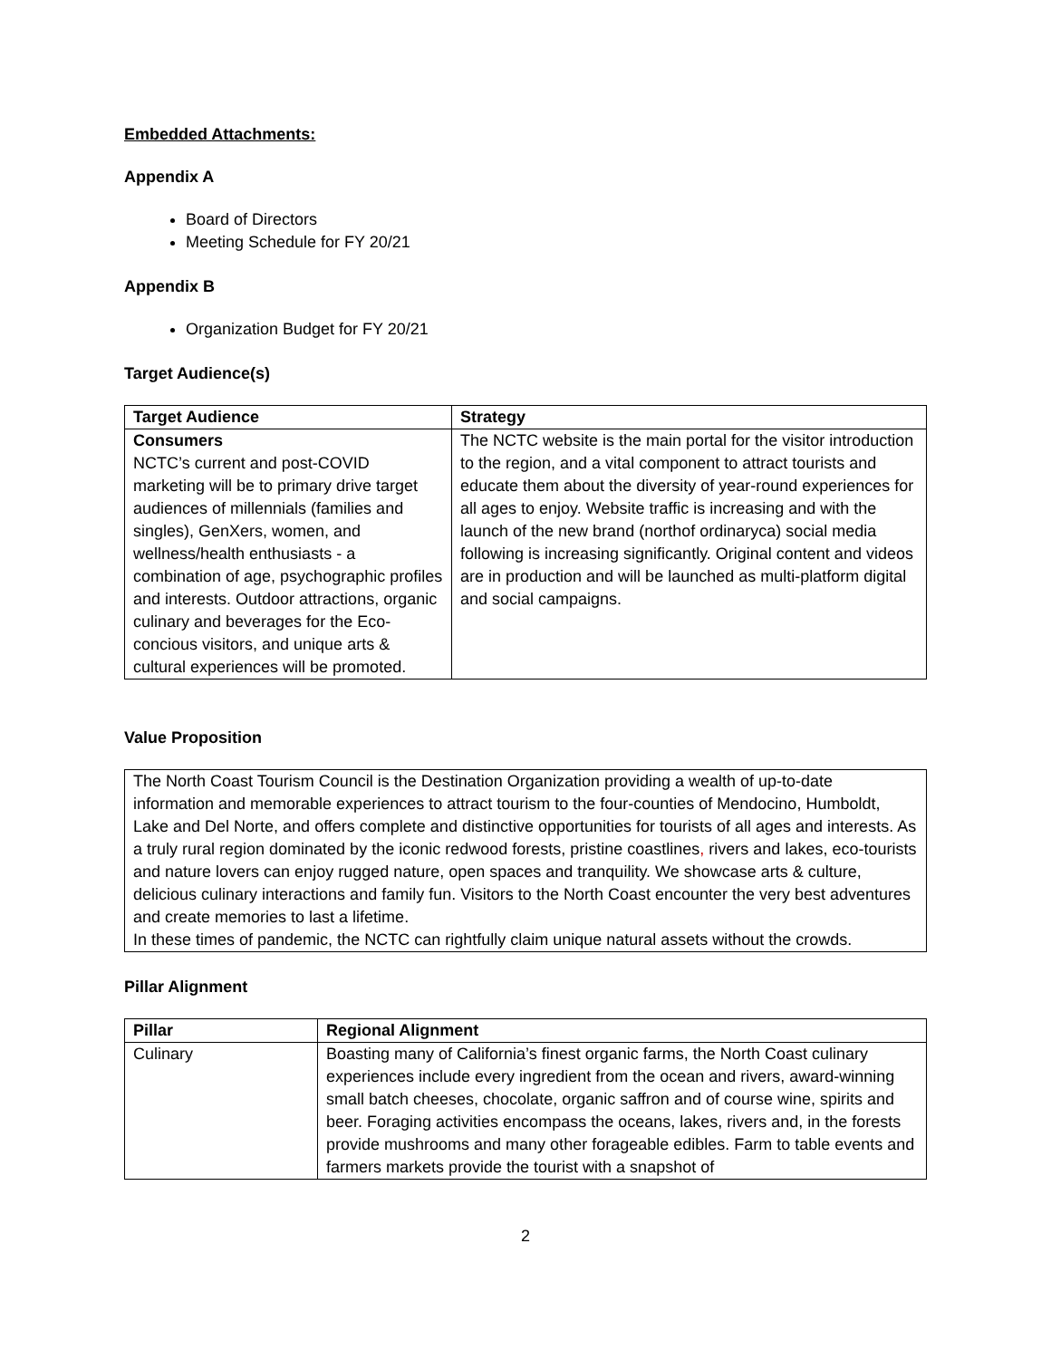Embedded Attachments:
Appendix A
Board of Directors
Meeting Schedule for FY 20/21
Appendix B
Organization Budget for FY 20/21
Target Audience(s)
| Target Audience | Strategy |
| --- | --- |
| Consumers NCTC’s current and post-COVID marketing will be to primary drive target audiences of millennials (families and singles), GenXers, women, and wellness/health enthusiasts - a combination of age, psychographic profiles and interests. Outdoor attractions, organic culinary and beverages for the Eco-concious visitors, and unique arts & cultural experiences will be promoted. | The NCTC website is the main portal for the visitor introduction to the region, and a vital component to attract tourists and educate them about the diversity of year-round experiences for all ages to enjoy. Website traffic is increasing and with the launch of the new brand (northof ordinaryca) social media following is increasing significantly. Original content and videos are in production and will be launched as multi-platform digital and social campaigns. |
Value Proposition
The North Coast Tourism Council is the Destination Organization providing a wealth of up-to-date information and memorable experiences to attract tourism to the four-counties of Mendocino, Humboldt, Lake and Del Norte, and offers complete and distinctive opportunities for tourists of all ages and interests. As a truly rural region dominated by the iconic redwood forests, pristine coastlines, rivers and lakes, eco-tourists and nature lovers can enjoy rugged nature, open spaces and tranquility. We showcase arts & culture, delicious culinary interactions and family fun. Visitors to the North Coast encounter the very best adventures and create memories to last a lifetime.
In these times of pandemic, the NCTC can rightfully claim unique natural assets without the crowds.
Pillar Alignment
| Pillar | Regional Alignment |
| --- | --- |
| Culinary | Boasting many of California’s finest organic farms, the North Coast culinary experiences include every ingredient from the ocean and rivers, award-winning small batch cheeses, chocolate, organic saffron and of course wine, spirits and beer. Foraging activities encompass the oceans, lakes, rivers and, in the forests provide mushrooms and many other forageable edibles. Farm to table events and farmers markets provide the tourist with a snapshot of |
2